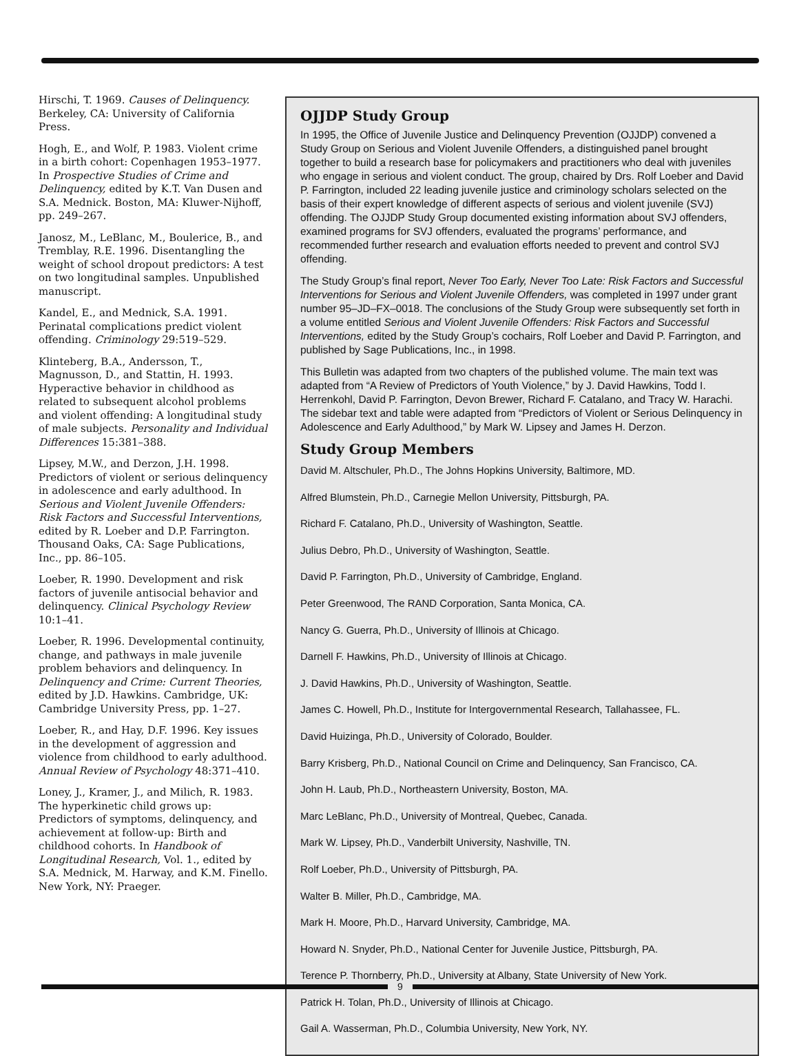Hirschi, T. 1969. Causes of Delinquency. Berkeley, CA: University of California Press.
Hogh, E., and Wolf, P. 1983. Violent crime in a birth cohort: Copenhagen 1953–1977. In Prospective Studies of Crime and Delinquency, edited by K.T. Van Dusen and S.A. Mednick. Boston, MA: Kluwer-Nijhoff, pp. 249–267.
Janosz, M., LeBlanc, M., Boulerice, B., and Tremblay, R.E. 1996. Disentangling the weight of school dropout predictors: A test on two longitudinal samples. Unpublished manuscript.
Kandel, E., and Mednick, S.A. 1991. Perinatal complications predict violent offending. Criminology 29:519–529.
Klinteberg, B.A., Andersson, T., Magnusson, D., and Stattin, H. 1993. Hyperactive behavior in childhood as related to subsequent alcohol problems and violent offending: A longitudinal study of male subjects. Personality and Individual Differences 15:381–388.
Lipsey, M.W., and Derzon, J.H. 1998. Predictors of violent or serious delinquency in adolescence and early adulthood. In Serious and Violent Juvenile Offenders: Risk Factors and Successful Interventions, edited by R. Loeber and D.P. Farrington. Thousand Oaks, CA: Sage Publications, Inc., pp. 86–105.
Loeber, R. 1990. Development and risk factors of juvenile antisocial behavior and delinquency. Clinical Psychology Review 10:1–41.
Loeber, R. 1996. Developmental continuity, change, and pathways in male juvenile problem behaviors and delinquency. In Delinquency and Crime: Current Theories, edited by J.D. Hawkins. Cambridge, UK: Cambridge University Press, pp. 1–27.
Loeber, R., and Hay, D.F. 1996. Key issues in the development of aggression and violence from childhood to early adulthood. Annual Review of Psychology 48:371–410.
Loney, J., Kramer, J., and Milich, R. 1983. The hyperkinetic child grows up: Predictors of symptoms, delinquency, and achievement at follow-up: Birth and childhood cohorts. In Handbook of Longitudinal Research, Vol. 1., edited by S.A. Mednick, M. Harway, and K.M. Finello. New York, NY: Praeger.
OJJDP Study Group
In 1995, the Office of Juvenile Justice and Delinquency Prevention (OJJDP) convened a Study Group on Serious and Violent Juvenile Offenders, a distinguished panel brought together to build a research base for policymakers and practitioners who deal with juveniles who engage in serious and violent conduct. The group, chaired by Drs. Rolf Loeber and David P. Farrington, included 22 leading juvenile justice and criminology scholars selected on the basis of their expert knowledge of different aspects of serious and violent juvenile (SVJ) offending. The OJJDP Study Group documented existing information about SVJ offenders, examined programs for SVJ offenders, evaluated the programs’ performance, and recommended further research and evaluation efforts needed to prevent and control SVJ offending.
The Study Group’s final report, Never Too Early, Never Too Late: Risk Factors and Successful Interventions for Serious and Violent Juvenile Offenders, was completed in 1997 under grant number 95–JD–FX–0018. The conclusions of the Study Group were subsequently set forth in a volume entitled Serious and Violent Juvenile Offenders: Risk Factors and Successful Interventions, edited by the Study Group’s cochairs, Rolf Loeber and David P. Farrington, and published by Sage Publications, Inc., in 1998.
This Bulletin was adapted from two chapters of the published volume. The main text was adapted from “A Review of Predictors of Youth Violence,” by J. David Hawkins, Todd I. Herrenkohl, David P. Farrington, Devon Brewer, Richard F. Catalano, and Tracy W. Harachi. The sidebar text and table were adapted from “Predictors of Violent or Serious Delinquency in Adolescence and Early Adulthood,” by Mark W. Lipsey and James H. Derzon.
Study Group Members
David M. Altschuler, Ph.D., The Johns Hopkins University, Baltimore, MD.
Alfred Blumstein, Ph.D., Carnegie Mellon University, Pittsburgh, PA.
Richard F. Catalano, Ph.D., University of Washington, Seattle.
Julius Debro, Ph.D., University of Washington, Seattle.
David P. Farrington, Ph.D., University of Cambridge, England.
Peter Greenwood, The RAND Corporation, Santa Monica, CA.
Nancy G. Guerra, Ph.D., University of Illinois at Chicago.
Darnell F. Hawkins, Ph.D., University of Illinois at Chicago.
J. David Hawkins, Ph.D., University of Washington, Seattle.
James C. Howell, Ph.D., Institute for Intergovernmental Research, Tallahassee, FL.
David Huizinga, Ph.D., University of Colorado, Boulder.
Barry Krisberg, Ph.D., National Council on Crime and Delinquency, San Francisco, CA.
John H. Laub, Ph.D., Northeastern University, Boston, MA.
Marc LeBlanc, Ph.D., University of Montreal, Quebec, Canada.
Mark W. Lipsey, Ph.D., Vanderbilt University, Nashville, TN.
Rolf Loeber, Ph.D., University of Pittsburgh, PA.
Walter B. Miller, Ph.D., Cambridge, MA.
Mark H. Moore, Ph.D., Harvard University, Cambridge, MA.
Howard N. Snyder, Ph.D., National Center for Juvenile Justice, Pittsburgh, PA.
Terence P. Thornberry, Ph.D., University at Albany, State University of New York.
Patrick H. Tolan, Ph.D., University of Illinois at Chicago.
Gail A. Wasserman, Ph.D., Columbia University, New York, NY.
9